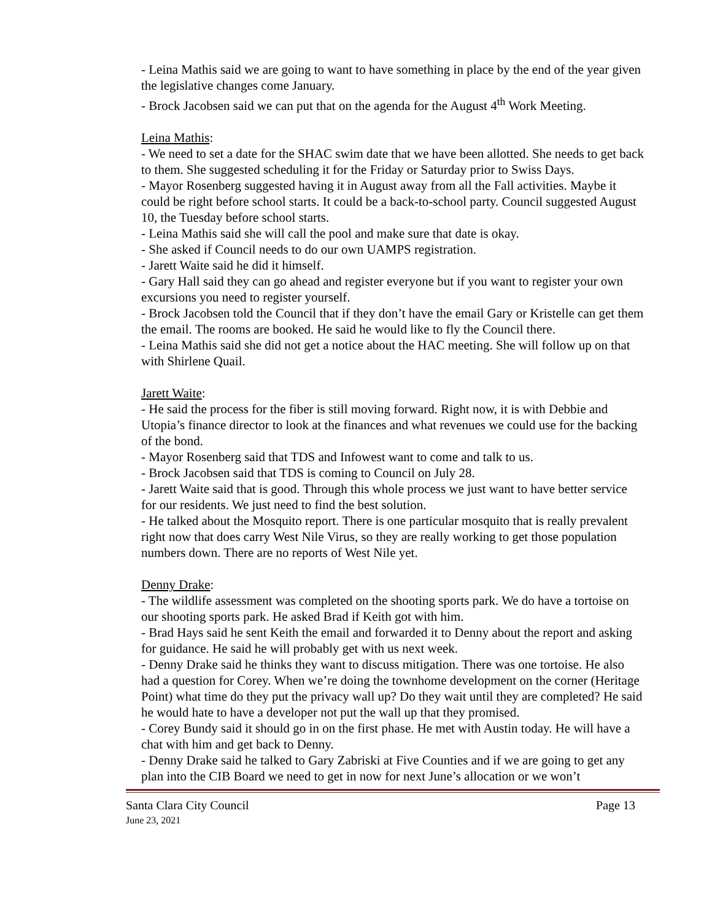- Leina Mathis said we are going to want to have something in place by the end of the year given the legislative changes come January.
- Brock Jacobsen said we can put that on the agenda for the August 4<sup>th</sup> Work Meeting.
Leina Mathis:
- We need to set a date for the SHAC swim date that we have been allotted. She needs to get back to them. She suggested scheduling it for the Friday or Saturday prior to Swiss Days.
- Mayor Rosenberg suggested having it in August away from all the Fall activities. Maybe it could be right before school starts. It could be a back-to-school party. Council suggested August 10, the Tuesday before school starts.
- Leina Mathis said she will call the pool and make sure that date is okay.
- She asked if Council needs to do our own UAMPS registration.
- Jarett Waite said he did it himself.
- Gary Hall said they can go ahead and register everyone but if you want to register your own excursions you need to register yourself.
- Brock Jacobsen told the Council that if they don’t have the email Gary or Kristelle can get them the email. The rooms are booked. He said he would like to fly the Council there.
- Leina Mathis said she did not get a notice about the HAC meeting. She will follow up on that with Shirlene Quail.
Jarett Waite:
- He said the process for the fiber is still moving forward. Right now, it is with Debbie and Utopia’s finance director to look at the finances and what revenues we could use for the backing of the bond.
- Mayor Rosenberg said that TDS and Infowest want to come and talk to us.
- Brock Jacobsen said that TDS is coming to Council on July 28.
- Jarett Waite said that is good. Through this whole process we just want to have better service for our residents. We just need to find the best solution.
- He talked about the Mosquito report. There is one particular mosquito that is really prevalent right now that does carry West Nile Virus, so they are really working to get those population numbers down. There are no reports of West Nile yet.
Denny Drake:
- The wildlife assessment was completed on the shooting sports park. We do have a tortoise on our shooting sports park. He asked Brad if Keith got with him.
- Brad Hays said he sent Keith the email and forwarded it to Denny about the report and asking for guidance. He said he will probably get with us next week.
- Denny Drake said he thinks they want to discuss mitigation. There was one tortoise. He also had a question for Corey. When we’re doing the townhome development on the corner (Heritage Point) what time do they put the privacy wall up? Do they wait until they are completed? He said he would hate to have a developer not put the wall up that they promised.
- Corey Bundy said it should go in on the first phase. He met with Austin today. He will have a chat with him and get back to Denny.
- Denny Drake said he talked to Gary Zabriski at Five Counties and if we are going to get any plan into the CIB Board we need to get in now for next June’s allocation or we won’t
Santa Clara City Council Page 13
June 23, 2021